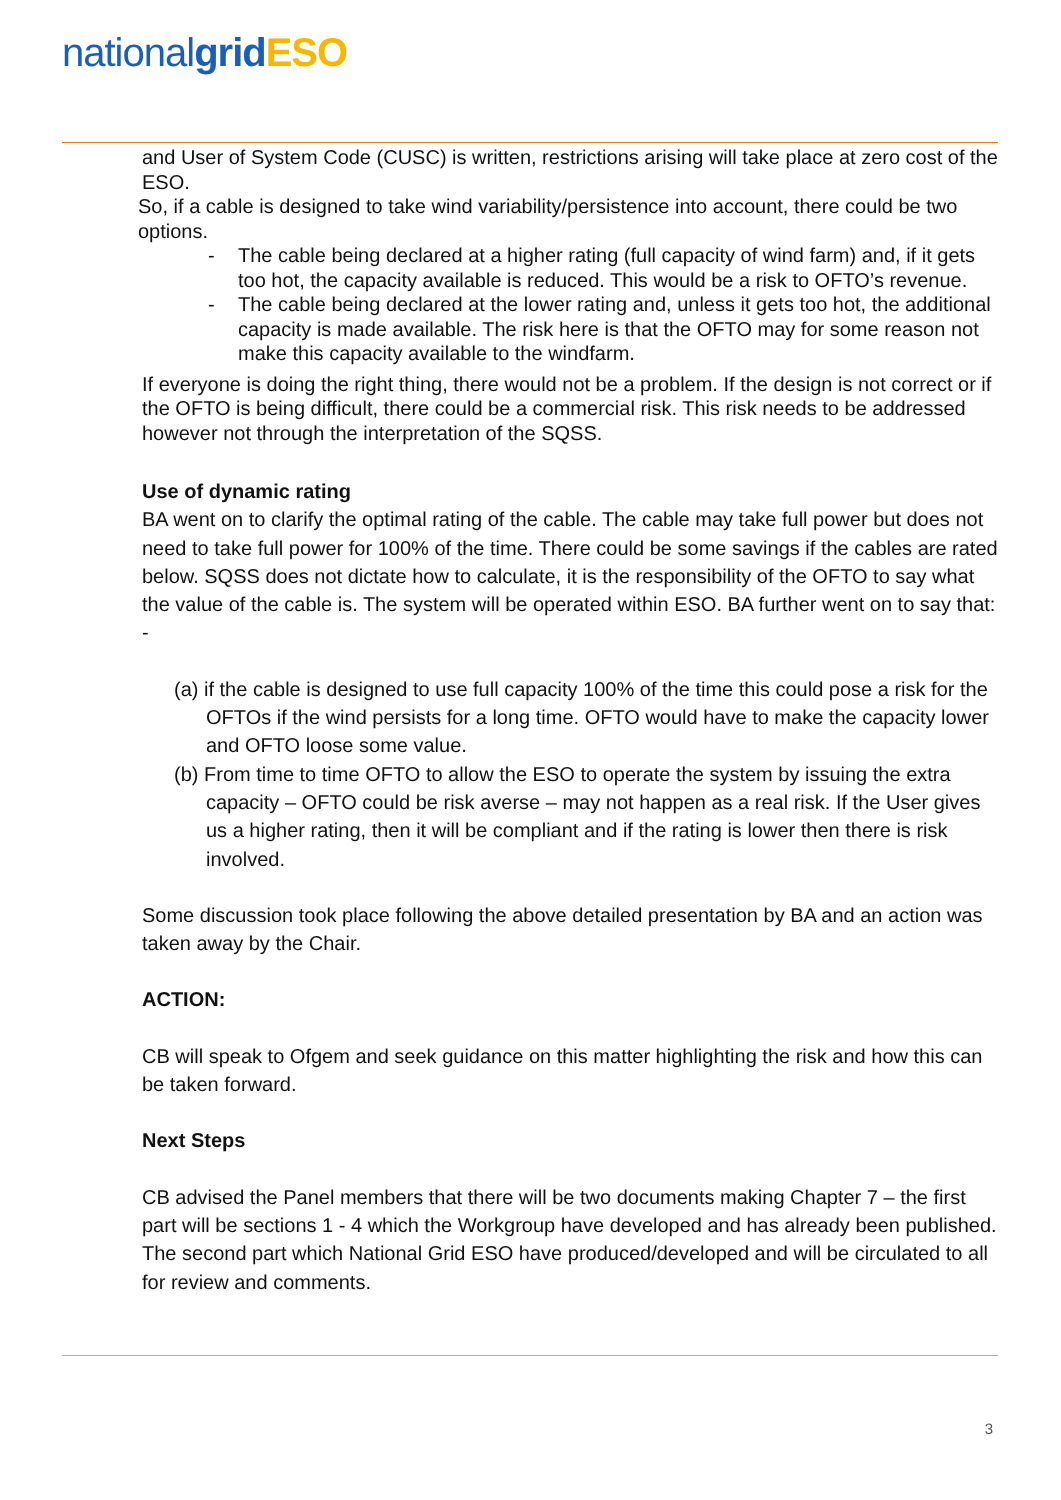nationalgrid ESO
and User of System Code (CUSC) is written, restrictions arising will take place at zero cost of the ESO.
So, if a cable is designed to take wind variability/persistence into account, there could be two options.
- The cable being declared at a higher rating (full capacity of wind farm) and, if it gets too hot, the capacity available is reduced. This would be a risk to OFTO’s revenue.
- The cable being declared at the lower rating and, unless it gets too hot, the additional capacity is made available. The risk here is that the OFTO may for some reason not make this capacity available to the windfarm.
If everyone is doing the right thing, there would not be a problem. If the design is not correct or if the OFTO is being difficult, there could be a commercial risk. This risk needs to be addressed however not through the interpretation of the SQSS.
Use of dynamic rating
BA went on to clarify the optimal rating of the cable. The cable may take full power but does not need to take full power for 100% of the time. There could be some savings if the cables are rated below. SQSS does not dictate how to calculate, it is the responsibility of the OFTO to say what the value of the cable is. The system will be operated within ESO. BA further went on to say that: -
(a) if the cable is designed to use full capacity 100% of the time this could pose a risk for the OFTOs if the wind persists for a long time. OFTO would have to make the capacity lower and OFTO loose some value.
(b) From time to time OFTO to allow the ESO to operate the system by issuing the extra capacity – OFTO could be risk averse – may not happen as a real risk. If the User gives us a higher rating, then it will be compliant and if the rating is lower then there is risk involved.
Some discussion took place following the above detailed presentation by BA and an action was taken away by the Chair.
ACTION:
CB will speak to Ofgem and seek guidance on this matter highlighting the risk and how this can be taken forward.
Next Steps
CB advised the Panel members that there will be two documents making Chapter 7 – the first part will be sections 1 - 4 which the Workgroup have developed and has already been published. The second part which National Grid ESO have produced/developed and will be circulated to all for review and comments.
3